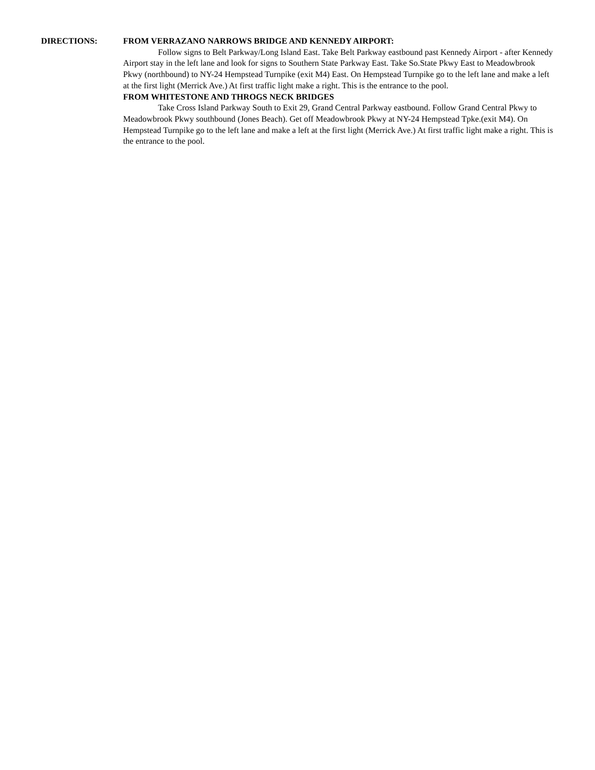DIRECTIONS: FROM VERRAZANO NARROWS BRIDGE AND KENNEDY AIRPORT:
Follow signs to Belt Parkway/Long Island East. Take Belt Parkway eastbound past Kennedy Airport - after Kennedy Airport stay in the left lane and look for signs to Southern State Parkway East. Take So.State Pkwy East to Meadowbrook Pkwy (northbound) to NY-24 Hempstead Turnpike (exit M4) East. On Hempstead Turnpike go to the left lane and make a left at the first light (Merrick Ave.) At first traffic light make a right. This is the entrance to the pool.
FROM WHITESTONE AND THROGS NECK BRIDGES
Take Cross Island Parkway South to Exit 29, Grand Central Parkway eastbound. Follow Grand Central Pkwy to Meadowbrook Pkwy southbound (Jones Beach). Get off Meadowbrook Pkwy at NY-24 Hempstead Tpke.(exit M4). On Hempstead Turnpike go to the left lane and make a left at the first light (Merrick Ave.) At first traffic light make a right. This is the entrance to the pool.